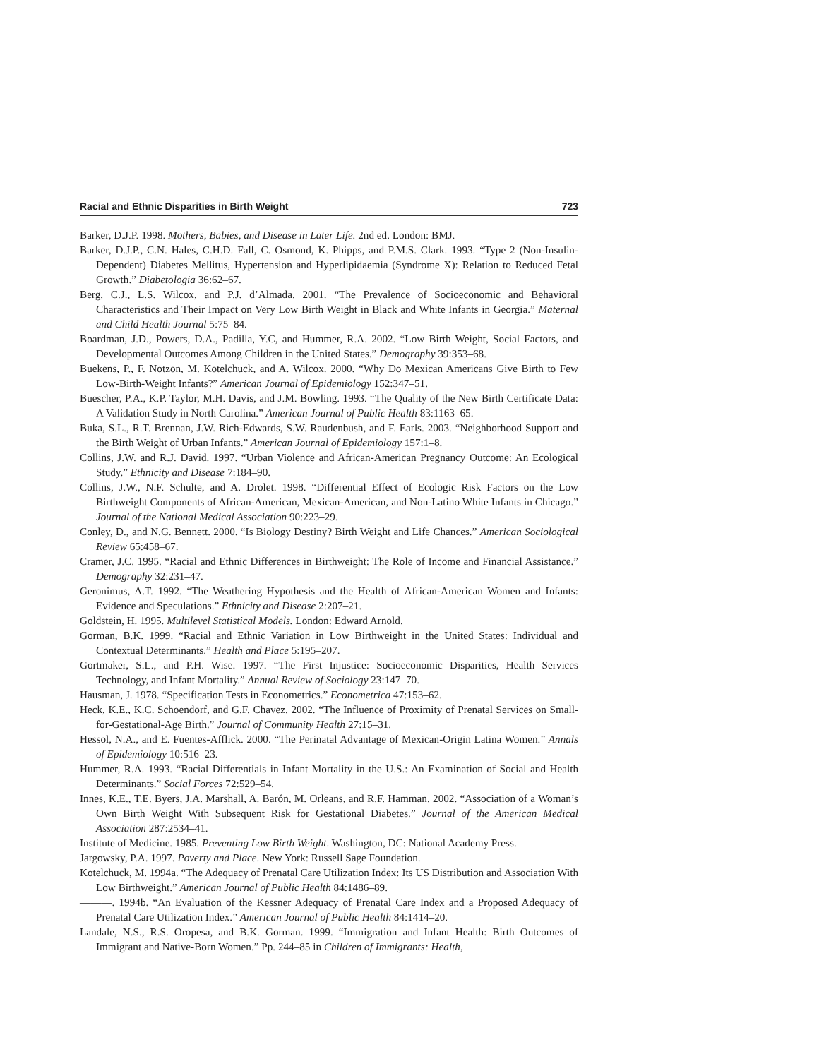Racial and Ethnic Disparities in Birth Weight 723
Barker, D.J.P. 1998. Mothers, Babies, and Disease in Later Life. 2nd ed. London: BMJ.
Barker, D.J.P., C.N. Hales, C.H.D. Fall, C. Osmond, K. Phipps, and P.M.S. Clark. 1993. “Type 2 (Non-Insulin-Dependent) Diabetes Mellitus, Hypertension and Hyperlipidaemia (Syndrome X): Relation to Reduced Fetal Growth.” Diabetologia 36:62–67.
Berg, C.J., L.S. Wilcox, and P.J. d’Almada. 2001. “The Prevalence of Socioeconomic and Behavioral Characteristics and Their Impact on Very Low Birth Weight in Black and White Infants in Georgia.” Maternal and Child Health Journal 5:75–84.
Boardman, J.D., Powers, D.A., Padilla, Y.C, and Hummer, R.A. 2002. “Low Birth Weight, Social Factors, and Developmental Outcomes Among Children in the United States.” Demography 39:353–68.
Buekens, P., F. Notzon, M. Kotelchuck, and A. Wilcox. 2000. “Why Do Mexican Americans Give Birth to Few Low-Birth-Weight Infants?” American Journal of Epidemiology 152:347–51.
Buescher, P.A., K.P. Taylor, M.H. Davis, and J.M. Bowling. 1993. “The Quality of the New Birth Certificate Data: A Validation Study in North Carolina.” American Journal of Public Health 83:1163–65.
Buka, S.L., R.T. Brennan, J.W. Rich-Edwards, S.W. Raudenbush, and F. Earls. 2003. “Neighborhood Support and the Birth Weight of Urban Infants.” American Journal of Epidemiology 157:1–8.
Collins, J.W. and R.J. David. 1997. “Urban Violence and African-American Pregnancy Outcome: An Ecological Study.” Ethnicity and Disease 7:184–90.
Collins, J.W., N.F. Schulte, and A. Drolet. 1998. “Differential Effect of Ecologic Risk Factors on the Low Birthweight Components of African-American, Mexican-American, and Non-Latino White Infants in Chicago.” Journal of the National Medical Association 90:223–29.
Conley, D., and N.G. Bennett. 2000. “Is Biology Destiny? Birth Weight and Life Chances.” American Sociological Review 65:458–67.
Cramer, J.C. 1995. “Racial and Ethnic Differences in Birthweight: The Role of Income and Financial Assistance.” Demography 32:231–47.
Geronimus, A.T. 1992. “The Weathering Hypothesis and the Health of African-American Women and Infants: Evidence and Speculations.” Ethnicity and Disease 2:207–21.
Goldstein, H. 1995. Multilevel Statistical Models. London: Edward Arnold.
Gorman, B.K. 1999. “Racial and Ethnic Variation in Low Birthweight in the United States: Individual and Contextual Determinants.” Health and Place 5:195–207.
Gortmaker, S.L., and P.H. Wise. 1997. “The First Injustice: Socioeconomic Disparities, Health Services Technology, and Infant Mortality.” Annual Review of Sociology 23:147–70.
Hausman, J. 1978. “Specification Tests in Econometrics.” Econometrica 47:153–62.
Heck, K.E., K.C. Schoendorf, and G.F. Chavez. 2002. “The Influence of Proximity of Prenatal Services on Small-for-Gestational-Age Birth.” Journal of Community Health 27:15–31.
Hessol, N.A., and E. Fuentes-Afflick. 2000. “The Perinatal Advantage of Mexican-Origin Latina Women.” Annals of Epidemiology 10:516–23.
Hummer, R.A. 1993. “Racial Differentials in Infant Mortality in the U.S.: An Examination of Social and Health Determinants.” Social Forces 72:529–54.
Innes, K.E., T.E. Byers, J.A. Marshall, A. Barón, M. Orleans, and R.F. Hamman. 2002. “Association of a Woman’s Own Birth Weight With Subsequent Risk for Gestational Diabetes.” Journal of the American Medical Association 287:2534–41.
Institute of Medicine. 1985. Preventing Low Birth Weight. Washington, DC: National Academy Press.
Jargowsky, P.A. 1997. Poverty and Place. New York: Russell Sage Foundation.
Kotelchuck, M. 1994a. “The Adequacy of Prenatal Care Utilization Index: Its US Distribution and Association With Low Birthweight.” American Journal of Public Health 84:1486–89.
———. 1994b. “An Evaluation of the Kessner Adequacy of Prenatal Care Index and a Proposed Adequacy of Prenatal Care Utilization Index.” American Journal of Public Health 84:1414–20.
Landale, N.S., R.S. Oropesa, and B.K. Gorman. 1999. “Immigration and Infant Health: Birth Outcomes of Immigrant and Native-Born Women.” Pp. 244–85 in Children of Immigrants: Health,